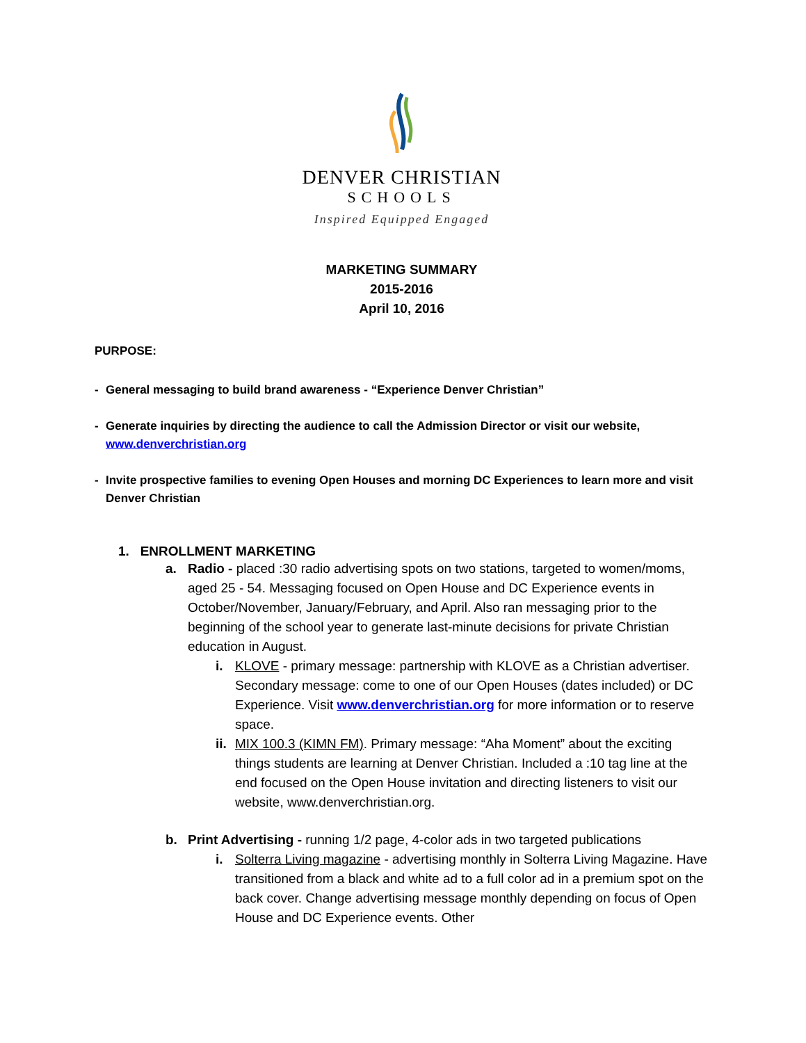DENVER CHRISTIAN
SCHOOLS
Inspired Equipped Engaged
MARKETING SUMMARY
2015-2016
April 10, 2016
PURPOSE:
- General messaging to build brand awareness - “Experience Denver Christian”
- Generate inquiries by directing the audience to call the Admission Director or visit our website, www.denverchristian.org
- Invite prospective families to evening Open Houses and morning DC Experiences to learn more and visit Denver Christian
1. ENROLLMENT MARKETING
a. Radio - placed :30 radio advertising spots on two stations, targeted to women/moms, aged 25 - 54. Messaging focused on Open House and DC Experience events in October/November, January/February, and April. Also ran messaging prior to the beginning of the school year to generate last-minute decisions for private Christian education in August.
i. KLOVE - primary message: partnership with KLOVE as a Christian advertiser. Secondary message: come to one of our Open Houses (dates included) or DC Experience. Visit www.denverchristian.org for more information or to reserve space.
ii. MIX 100.3 (KIMN FM). Primary message: “Aha Moment” about the exciting things students are learning at Denver Christian. Included a :10 tag line at the end focused on the Open House invitation and directing listeners to visit our website, www.denverchristian.org.
b. Print Advertising - running 1/2 page, 4-color ads in two targeted publications
i. Solterra Living magazine - advertising monthly in Solterra Living Magazine. Have transitioned from a black and white ad to a full color ad in a premium spot on the back cover. Change advertising message monthly depending on focus of Open House and DC Experience events. Other